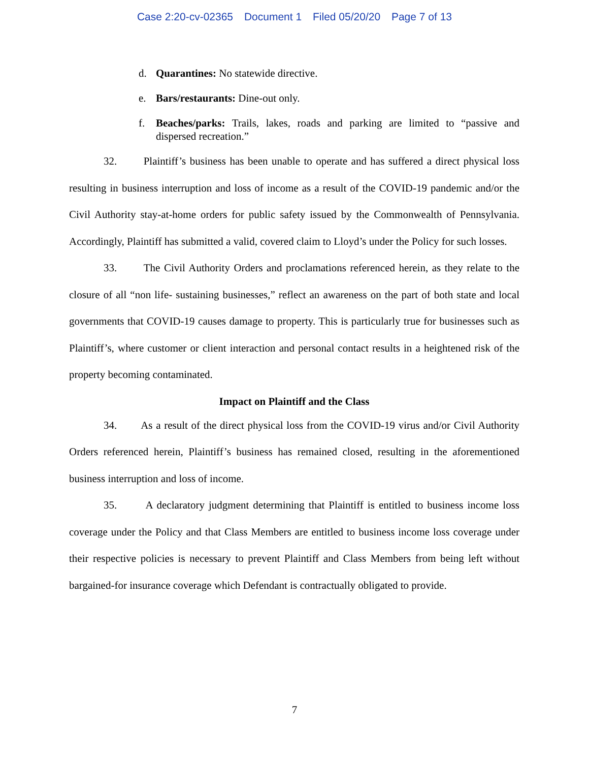Case 2:20-cv-02365 Document 1 Filed 05/20/20 Page 7 of 13
d. Quarantines: No statewide directive.
e. Bars/restaurants: Dine-out only.
f. Beaches/parks: Trails, lakes, roads and parking are limited to “passive and dispersed recreation.”
32. Plaintiff’s business has been unable to operate and has suffered a direct physical loss resulting in business interruption and loss of income as a result of the COVID-19 pandemic and/or the Civil Authority stay-at-home orders for public safety issued by the Commonwealth of Pennsylvania. Accordingly, Plaintiff has submitted a valid, covered claim to Lloyd’s under the Policy for such losses.
33. The Civil Authority Orders and proclamations referenced herein, as they relate to the closure of all “non life- sustaining businesses,” reflect an awareness on the part of both state and local governments that COVID-19 causes damage to property. This is particularly true for businesses such as Plaintiff’s, where customer or client interaction and personal contact results in a heightened risk of the property becoming contaminated.
Impact on Plaintiff and the Class
34. As a result of the direct physical loss from the COVID-19 virus and/or Civil Authority Orders referenced herein, Plaintiff’s business has remained closed, resulting in the aforementioned business interruption and loss of income.
35. A declaratory judgment determining that Plaintiff is entitled to business income loss coverage under the Policy and that Class Members are entitled to business income loss coverage under their respective policies is necessary to prevent Plaintiff and Class Members from being left without bargained-for insurance coverage which Defendant is contractually obligated to provide.
7